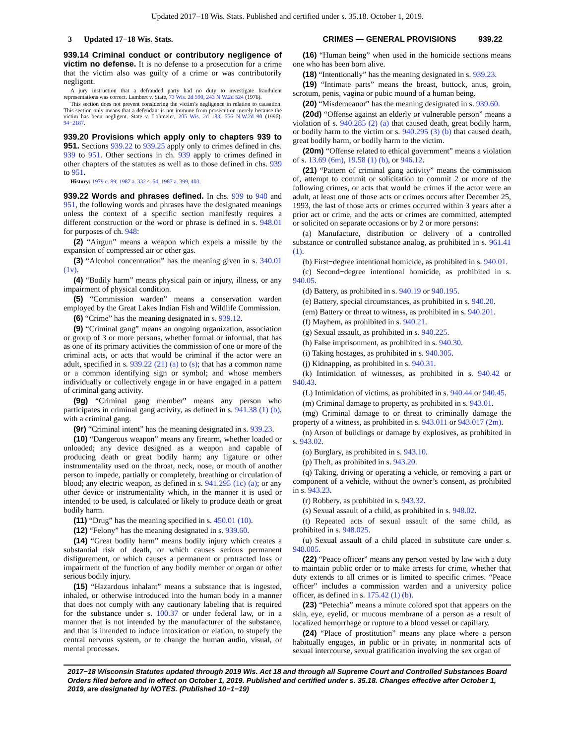Updated 2017−18 Wis. Stats. Published and certified under s. 35.18. October 1, 2019.
3 Updated 17−18 Wis. Stats. CRIMES — GENERAL PROVISIONS 939.22
939.14 Criminal conduct or contributory negligence of victim no defense. It is no defense to a prosecution for a crime that the victim also was guilty of a crime or was contributorily negligent.
A jury instruction that a defrauded party had no duty to investigate fraudulent representations was correct. Lambert v. State, 73 Wis. 2d 590, 243 N.W.2d 524 (1976).
This section does not prevent considering the victim’s negligence in relation to causation. This section only means that a defendant is not immune from prosecution merely because the victim has been negligent. State v. Lohmeier, 205 Wis. 2d 183, 556 N.W.2d 90 (1996), 94−2187.
939.20 Provisions which apply only to chapters 939 to 951. Sections 939.22 to 939.25 apply only to crimes defined in chs. 939 to 951. Other sections in ch. 939 apply to crimes defined in other chapters of the statutes as well as to those defined in chs. 939 to 951.
History: 1979 c. 89; 1987 a. 332 s. 64; 1987 a. 399, 403.
939.22 Words and phrases defined. In chs. 939 to 948 and 951, the following words and phrases have the designated meanings unless the context of a specific section manifestly requires a different construction or the word or phrase is defined in s. 948.01 for purposes of ch. 948:
(2) “Airgun” means a weapon which expels a missile by the expansion of compressed air or other gas.
(3) “Alcohol concentration” has the meaning given in s. 340.01 (1v).
(4) “Bodily harm” means physical pain or injury, illness, or any impairment of physical condition.
(5) “Commission warden” means a conservation warden employed by the Great Lakes Indian Fish and Wildlife Commission.
(6) “Crime” has the meaning designated in s. 939.12.
(9) “Criminal gang” means an ongoing organization, association or group of 3 or more persons, whether formal or informal, that has as one of its primary activities the commission of one or more of the criminal acts, or acts that would be criminal if the actor were an adult, specified in s. 939.22 (21) (a) to (s); that has a common name or a common identifying sign or symbol; and whose members individually or collectively engage in or have engaged in a pattern of criminal gang activity.
(9g) “Criminal gang member” means any person who participates in criminal gang activity, as defined in s. 941.38 (1) (b), with a criminal gang.
(9r) “Criminal intent” has the meaning designated in s. 939.23.
(10) “Dangerous weapon” means any firearm, whether loaded or unloaded; any device designed as a weapon and capable of producing death or great bodily harm; any ligature or other instrumentality used on the throat, neck, nose, or mouth of another person to impede, partially or completely, breathing or circulation of blood; any electric weapon, as defined in s. 941.295 (1c) (a); or any other device or instrumentality which, in the manner it is used or intended to be used, is calculated or likely to produce death or great bodily harm.
(11) “Drug” has the meaning specified in s. 450.01 (10).
(12) “Felony” has the meaning designated in s. 939.60.
(14) “Great bodily harm” means bodily injury which creates a substantial risk of death, or which causes serious permanent disfigurement, or which causes a permanent or protracted loss or impairment of the function of any bodily member or organ or other serious bodily injury.
(15) “Hazardous inhalant” means a substance that is ingested, inhaled, or otherwise introduced into the human body in a manner that does not comply with any cautionary labeling that is required for the substance under s. 100.37 or under federal law, or in a manner that is not intended by the manufacturer of the substance, and that is intended to induce intoxication or elation, to stupefy the central nervous system, or to change the human audio, visual, or mental processes.
(16) “Human being” when used in the homicide sections means one who has been born alive.
(18) “Intentionally” has the meaning designated in s. 939.23.
(19) “Intimate parts” means the breast, buttock, anus, groin, scrotum, penis, vagina or pubic mound of a human being.
(20) “Misdemeanor” has the meaning designated in s. 939.60.
(20d) “Offense against an elderly or vulnerable person” means a violation of s. 940.285 (2) (a) that caused death, great bodily harm, or bodily harm to the victim or s. 940.295 (3) (b) that caused death, great bodily harm, or bodily harm to the victim.
(20m) “Offense related to ethical government” means a violation of s. 13.69 (6m), 19.58 (1) (b), or 946.12.
(21) “Pattern of criminal gang activity” means the commission of, attempt to commit or solicitation to commit 2 or more of the following crimes, or acts that would be crimes if the actor were an adult, at least one of those acts or crimes occurs after December 25, 1993, the last of those acts or crimes occurred within 3 years after a prior act or crime, and the acts or crimes are committed, attempted or solicited on separate occasions or by 2 or more persons:
(a) Manufacture, distribution or delivery of a controlled substance or controlled substance analog, as prohibited in s. 961.41 (1).
(b) First−degree intentional homicide, as prohibited in s. 940.01.
(c) Second−degree intentional homicide, as prohibited in s. 940.05.
(d) Battery, as prohibited in s. 940.19 or 940.195.
(e) Battery, special circumstances, as prohibited in s. 940.20.
(em) Battery or threat to witness, as prohibited in s. 940.201.
(f) Mayhem, as prohibited in s. 940.21.
(g) Sexual assault, as prohibited in s. 940.225.
(h) False imprisonment, as prohibited in s. 940.30.
(i) Taking hostages, as prohibited in s. 940.305.
(j) Kidnapping, as prohibited in s. 940.31.
(k) Intimidation of witnesses, as prohibited in s. 940.42 or 940.43.
(L) Intimidation of victims, as prohibited in s. 940.44 or 940.45.
(m) Criminal damage to property, as prohibited in s. 943.01.
(mg) Criminal damage to or threat to criminally damage the property of a witness, as prohibited in s. 943.011 or 943.017 (2m).
(n) Arson of buildings or damage by explosives, as prohibited in s. 943.02.
(o) Burglary, as prohibited in s. 943.10.
(p) Theft, as prohibited in s. 943.20.
(q) Taking, driving or operating a vehicle, or removing a part or component of a vehicle, without the owner’s consent, as prohibited in s. 943.23.
(r) Robbery, as prohibited in s. 943.32.
(s) Sexual assault of a child, as prohibited in s. 948.02.
(t) Repeated acts of sexual assault of the same child, as prohibited in s. 948.025.
(u) Sexual assault of a child placed in substitute care under s. 948.085.
(22) “Peace officer” means any person vested by law with a duty to maintain public order or to make arrests for crime, whether that duty extends to all crimes or is limited to specific crimes. “Peace officer” includes a commission warden and a university police officer, as defined in s. 175.42 (1) (b).
(23) “Petechia” means a minute colored spot that appears on the skin, eye, eyelid, or mucous membrane of a person as a result of localized hemorrhage or rupture to a blood vessel or capillary.
(24) “Place of prostitution” means any place where a person habitually engages, in public or in private, in nonmarital acts of sexual intercourse, sexual gratification involving the sex organ of
2017−18 Wisconsin Statutes updated through 2019 Wis. Act 18 and through all Supreme Court and Controlled Substances Board Orders filed before and in effect on October 1, 2019. Published and certified under s. 35.18. Changes effective after October 1, 2019, are designated by NOTES. (Published 10−1−19)